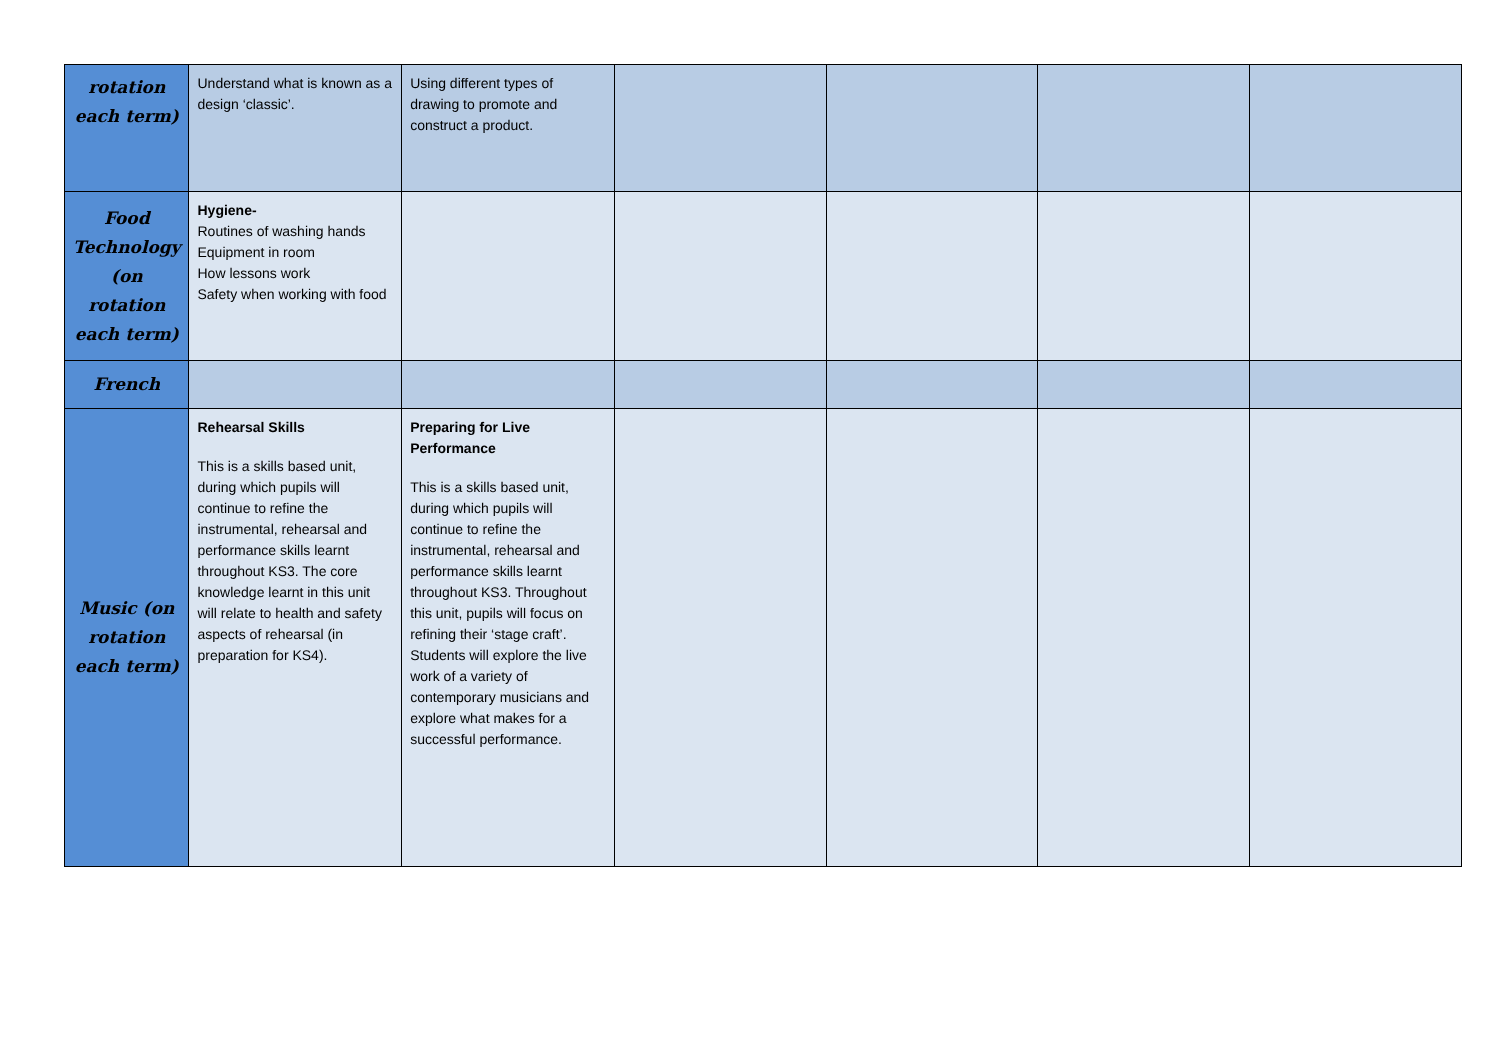| rotation each term) | Understand what is known as a design ‘classic’. | Using different types of drawing to promote and construct a product. | | | | |
| Food Technology (on rotation each term) | Hygiene- Routines of washing hands Equipment in room How lessons work Safety when working with food | | | | | |
| French | | | | | | |
| Music (on rotation each term) | Rehearsal Skills This is a skills based unit, during which pupils will continue to refine the instrumental, rehearsal and performance skills learnt throughout KS3. The core knowledge learnt in this unit will relate to health and safety aspects of rehearsal (in preparation for KS4). | Preparing for Live Performance This is a skills based unit, during which pupils will continue to refine the instrumental, rehearsal and performance skills learnt throughout KS3. Throughout this unit, pupils will focus on refining their ‘stage craft’. Students will explore the live work of a variety of contemporary musicians and explore what makes for a successful performance. | | | | |